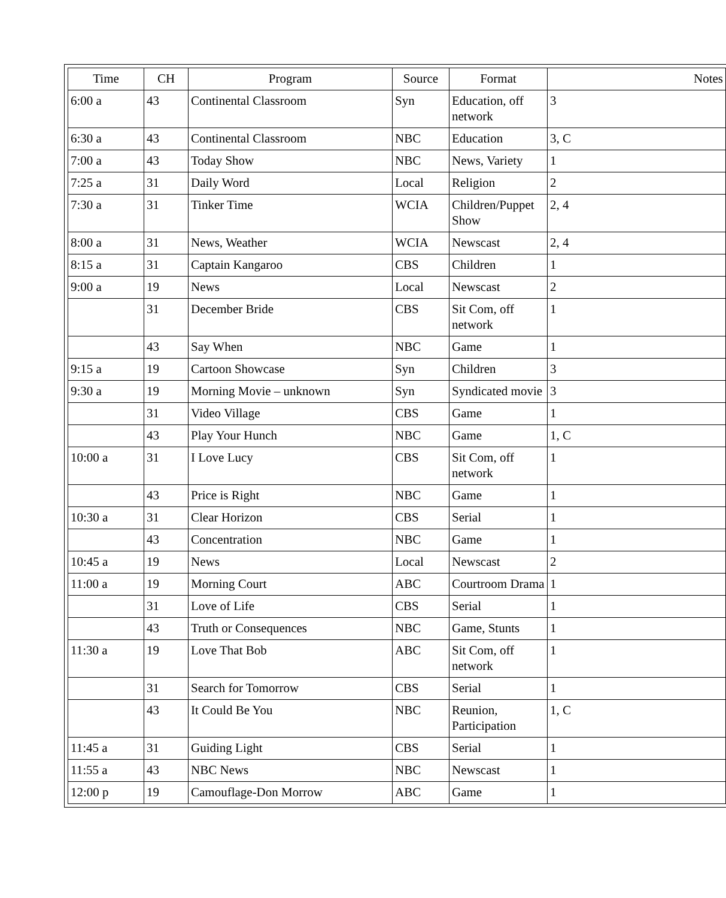| Time | CH | Program | Source | Format | Notes |
| --- | --- | --- | --- | --- | --- |
| 6:00 a | 43 | Continental Classroom | Syn | Education, off network | 3 |
| 6:30 a | 43 | Continental Classroom | NBC | Education | 3, C |
| 7:00 a | 43 | Today Show | NBC | News, Variety | 1 |
| 7:25 a | 31 | Daily Word | Local | Religion | 2 |
| 7:30 a | 31 | Tinker Time | WCIA | Children/Puppet Show | 2, 4 |
| 8:00 a | 31 | News, Weather | WCIA | Newscast | 2, 4 |
| 8:15 a | 31 | Captain Kangaroo | CBS | Children | 1 |
| 9:00 a | 19 | News | Local | Newscast | 2 |
| | 31 | December Bride | CBS | Sit Com, off network | 1 |
| | 43 | Say When | NBC | Game | 1 |
| 9:15 a | 19 | Cartoon Showcase | Syn | Children | 3 |
| 9:30 a | 19 | Morning Movie – unknown | Syn | Syndicated movie | 3 |
| | 31 | Video Village | CBS | Game | 1 |
| | 43 | Play Your Hunch | NBC | Game | 1, C |
| 10:00 a | 31 | I Love Lucy | CBS | Sit Com, off network | 1 |
| | 43 | Price is Right | NBC | Game | 1 |
| 10:30 a | 31 | Clear Horizon | CBS | Serial | 1 |
| | 43 | Concentration | NBC | Game | 1 |
| 10:45 a | 19 | News | Local | Newscast | 2 |
| 11:00 a | 19 | Morning Court | ABC | Courtroom Drama | 1 |
| | 31 | Love of Life | CBS | Serial | 1 |
| | 43 | Truth or Consequences | NBC | Game, Stunts | 1 |
| 11:30 a | 19 | Love That Bob | ABC | Sit Com, off network | 1 |
| | 31 | Search for Tomorrow | CBS | Serial | 1 |
| | 43 | It Could Be You | NBC | Reunion, Participation | 1, C |
| 11:45 a | 31 | Guiding Light | CBS | Serial | 1 |
| 11:55 a | 43 | NBC News | NBC | Newscast | 1 |
| 12:00 p | 19 | Camouflage-Don Morrow | ABC | Game | 1 |